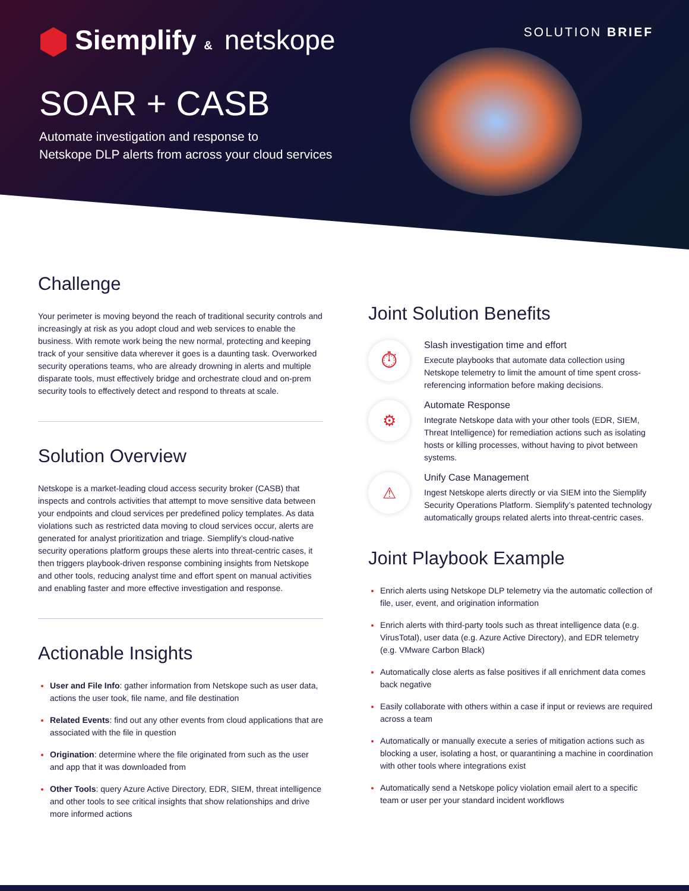Siemplify & netskope SOLUTION BRIEF
SOAR + CASB
Automate investigation and response to
Netskope DLP alerts from across your cloud services
Challenge
Your perimeter is moving beyond the reach of traditional security controls and increasingly at risk as you adopt cloud and web services to enable the business. With remote work being the new normal, protecting and keeping track of your sensitive data wherever it goes is a daunting task. Overworked security operations teams, who are already drowning in alerts and multiple disparate tools, must effectively bridge and orchestrate cloud and on-prem security tools to effectively detect and respond to threats at scale.
Solution Overview
Netskope is a market-leading cloud access security broker (CASB) that inspects and controls activities that attempt to move sensitive data between your endpoints and cloud services per predefined policy templates. As data violations such as restricted data moving to cloud services occur, alerts are generated for analyst prioritization and triage. Siemplify’s cloud-native security operations platform groups these alerts into threat-centric cases, it then triggers playbook-driven response combining insights from Netskope and other tools, reducing analyst time and effort spent on manual activities and enabling faster and more effective investigation and response.
Actionable Insights
User and File Info: gather information from Netskope such as user data, actions the user took, file name, and file destination
Related Events: find out any other events from cloud applications that are associated with the file in question
Origination: determine where the file originated from such as the user and app that it was downloaded from
Other Tools: query Azure Active Directory, EDR, SIEM, threat intelligence and other tools to see critical insights that show relationships and drive more informed actions
Joint Solution Benefits
⏱
Slash investigation time and effort
Execute playbooks that automate data collection using Netskope telemetry to limit the amount of time spent cross-referencing information before making decisions.
⚙
Automate Response
Integrate Netskope data with your other tools (EDR, SIEM, Threat Intelligence) for remediation actions such as isolating hosts or killing processes, without having to pivot between systems.
⚠
Unify Case Management
Ingest Netskope alerts directly or via SIEM into the Siemplify Security Operations Platform. Siemplify’s patented technology automatically groups related alerts into threat-centric cases.
Joint Playbook Example
Enrich alerts using Netskope DLP telemetry via the automatic collection of file, user, event, and origination information
Enrich alerts with third-party tools such as threat intelligence data (e.g. VirusTotal), user data (e.g. Azure Active Directory), and EDR telemetry (e.g. VMware Carbon Black)
Automatically close alerts as false positives if all enrichment data comes back negative
Easily collaborate with others within a case if input or reviews are required across a team
Automatically or manually execute a series of mitigation actions such as blocking a user, isolating a host, or quarantining a machine in coordination with other tools where integrations exist
Automatically send a Netskope policy violation email alert to a specific team or user per your standard incident workflows